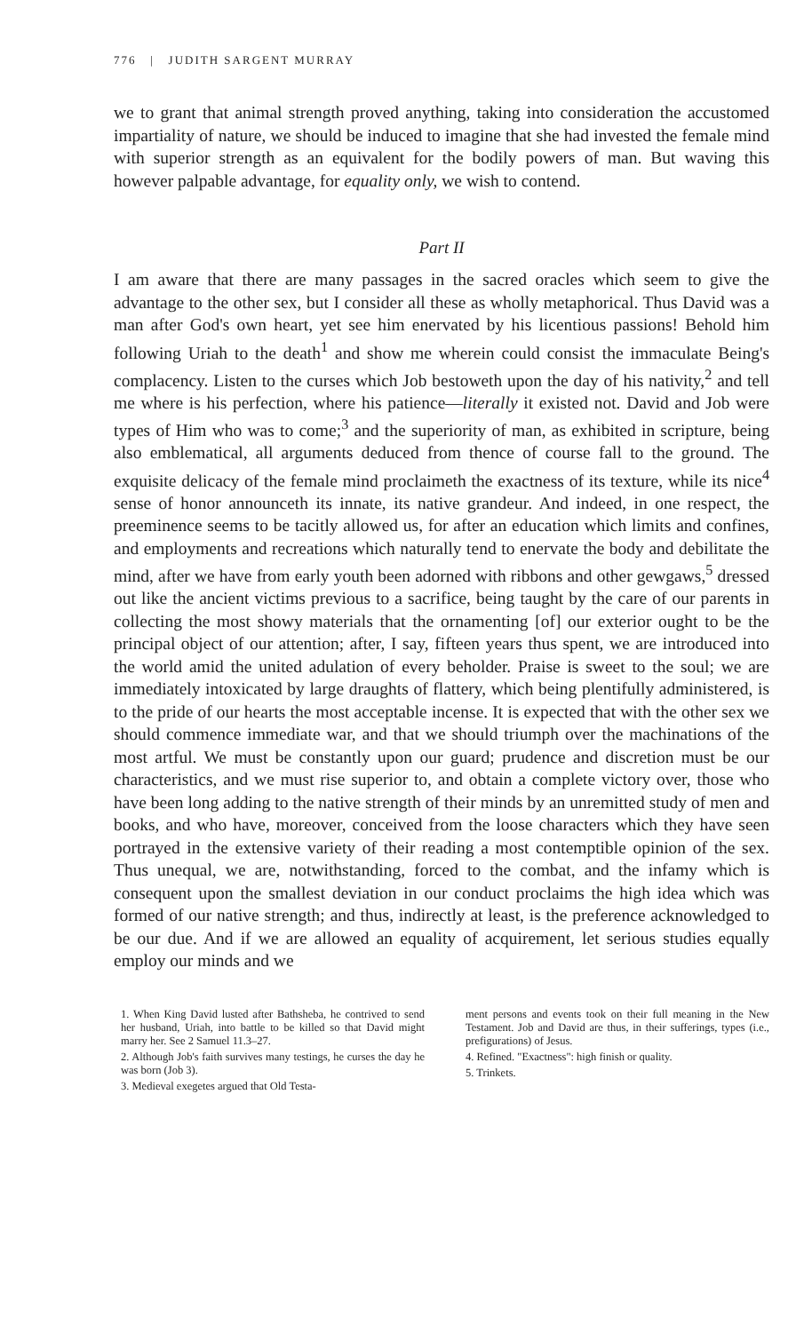776 | JUDITH SARGENT MURRAY
we to grant that animal strength proved anything, taking into consideration the accustomed impartiality of nature, we should be induced to imagine that she had invested the female mind with superior strength as an equivalent for the bodily powers of man. But waving this however palpable advantage, for equality only, we wish to contend.
Part II
I am aware that there are many passages in the sacred oracles which seem to give the advantage to the other sex, but I consider all these as wholly metaphorical. Thus David was a man after God's own heart, yet see him enervated by his licentious passions! Behold him following Uriah to the death<sup>1</sup> and show me wherein could consist the immaculate Being's complacency. Listen to the curses which Job bestoweth upon the day of his nativity,<sup>2</sup> and tell me where is his perfection, where his patience—literally it existed not. David and Job were types of Him who was to come;<sup>3</sup> and the superiority of man, as exhibited in scripture, being also emblematical, all arguments deduced from thence of course fall to the ground. The exquisite delicacy of the female mind proclaimeth the exactness of its texture, while its nice<sup>4</sup> sense of honor announceth its innate, its native grandeur. And indeed, in one respect, the preeminence seems to be tacitly allowed us, for after an education which limits and confines, and employments and recreations which naturally tend to enervate the body and debilitate the mind, after we have from early youth been adorned with ribbons and other gewgaws,<sup>5</sup> dressed out like the ancient victims previous to a sacrifice, being taught by the care of our parents in collecting the most showy materials that the ornamenting [of] our exterior ought to be the principal object of our attention; after, I say, fifteen years thus spent, we are introduced into the world amid the united adulation of every beholder. Praise is sweet to the soul; we are immediately intoxicated by large draughts of flattery, which being plentifully administered, is to the pride of our hearts the most acceptable incense. It is expected that with the other sex we should commence immediate war, and that we should triumph over the machinations of the most artful. We must be constantly upon our guard; prudence and discretion must be our characteristics, and we must rise superior to, and obtain a complete victory over, those who have been long adding to the native strength of their minds by an unremitted study of men and books, and who have, moreover, conceived from the loose characters which they have seen portrayed in the extensive variety of their reading a most contemptible opinion of the sex. Thus unequal, we are, notwithstanding, forced to the combat, and the infamy which is consequent upon the smallest deviation in our conduct proclaims the high idea which was formed of our native strength; and thus, indirectly at least, is the preference acknowledged to be our due. And if we are allowed an equality of acquirement, let serious studies equally employ our minds and we
1. When King David lusted after Bathsheba, he contrived to send her husband, Uriah, into battle to be killed so that David might marry her. See 2 Samuel 11.3–27.
2. Although Job's faith survives many testings, he curses the day he was born (Job 3).
3. Medieval exegetes argued that Old Testa-
ment persons and events took on their full meaning in the New Testament. Job and David are thus, in their sufferings, types (i.e., prefigurations) of Jesus.
4. Refined. "Exactness": high finish or quality.
5. Trinkets.